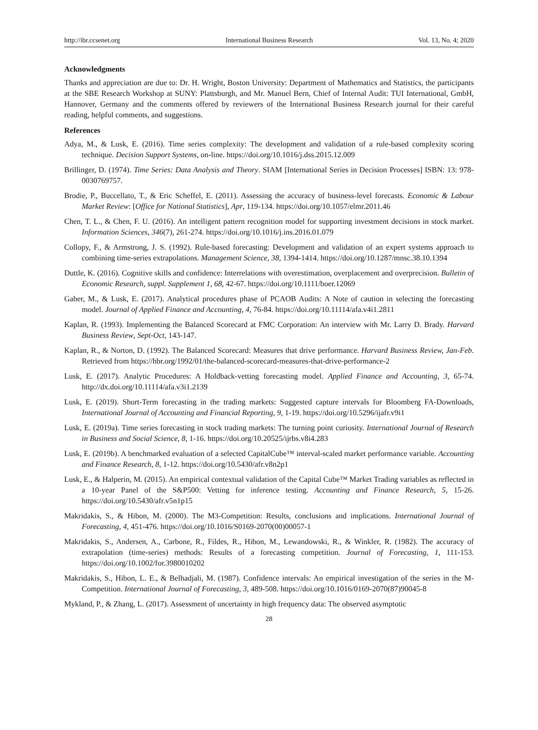http://ibr.ccsenet.org International Business Research Vol. 13, No. 4; 2020
Acknowledgments
Thanks and appreciation are due to: Dr. H. Wright, Boston University: Department of Mathematics and Statistics, the participants at the SBE Research Workshop at SUNY: Plattsburgh, and Mr. Manuel Bern, Chief of Internal Audit: TUI International, GmbH, Hannover, Germany and the comments offered by reviewers of the International Business Research journal for their careful reading, helpful comments, and suggestions.
References
Adya, M., & Lusk, E. (2016). Time series complexity: The development and validation of a rule-based complexity scoring technique. Decision Support Systems, on-line. https://doi.org/10.1016/j.dss.2015.12.009
Brillinger, D. (1974). Time Series: Data Analysis and Theory. SIAM [International Series in Decision Processes] ISBN: 13: 978-0030769757.
Brodie, P., Buccellato, T., & Eric Scheffel, E. (2011). Assessing the accuracy of business-level forecasts. Economic & Labour Market Review: [Office for National Statistics], Apr, 119-134. https://doi.org/10.1057/elmr.2011.46
Chen, T. L., & Chen, F. U. (2016). An intelligent pattern recognition model for supporting investment decisions in stock market. Information Sciences, 346(7), 261-274. https://doi.org/10.1016/j.ins.2016.01.079
Collopy, F., & Armstrong, J. S. (1992). Rule-based forecasting: Development and validation of an expert systems approach to combining time-series extrapolations. Management Science, 38, 1394-1414. https://doi.org/10.1287/mnsc.38.10.1394
Duttle, K. (2016). Cognitive skills and confidence: Interrelations with overestimation, overplacement and overprecision. Bulletin of Economic Research, suppl. Supplement 1, 68, 42-67. https://doi.org/10.1111/boer.12069
Gaber, M., & Lusk, E. (2017). Analytical procedures phase of PCAOB Audits: A Note of caution in selecting the forecasting model. Journal of Applied Finance and Accounting, 4, 76-84. https://doi.org/10.11114/afa.v4i1.2811
Kaplan, R. (1993). Implementing the Balanced Scorecard at FMC Corporation: An interview with Mr. Larry D. Brady. Harvard Business Review, Sept-Oct, 143-147.
Kaplan, R., & Norton, D. (1992). The Balanced Scorecard: Measures that drive performance. Harvard Business Review, Jan-Feb. Retrieved from https://hbr.org/1992/01/the-balanced-scorecard-measures-that-drive-performance-2
Lusk, E. (2017). Analytic Procedures: A Holdback-vetting forecasting model. Applied Finance and Accounting, 3, 65-74. http://dx.doi.org/10.11114/afa.v3i1.2139
Lusk, E. (2019). Short-Term forecasting in the trading markets: Suggested capture intervals for Bloomberg FA-Downloads, International Journal of Accounting and Financial Reporting, 9, 1-19. https://doi.org/10.5296/ijafr.v9i1
Lusk, E. (2019a). Time series forecasting in stock trading markets: The turning point curiosity. International Journal of Research in Business and Social Science, 8, 1-16. https://doi.org/10.20525/ijrbs.v8i4.283
Lusk, E. (2019b). A benchmarked evaluation of a selected CapitalCube™ interval-scaled market performance variable. Accounting and Finance Research, 8, 1-12. https://doi.org/10.5430/afr.v8n2p1
Lusk, E., & Halperin, M. (2015). An empirical contextual validation of the Capital Cube™ Market Trading variables as reflected in a 10-year Panel of the S&P500: Vetting for inference testing. Accounting and Finance Research, 5, 15-26. https://doi.org/10.5430/afr.v5n1p15
Makridakis, S., & Hibon, M. (2000). The M3-Competition: Results, conclusions and implications. International Journal of Forecasting, 4, 451-476. https://doi.org/10.1016/S0169-2070(00)00057-1
Makridakis, S., Andersen, A., Carbone, R., Fildes, R., Hibon, M., Lewandowski, R., & Winkler, R. (1982). The accuracy of extrapolation (time-series) methods: Results of a forecasting competition. Journal of Forecasting, 1, 111-153. https://doi.org/10.1002/for.3980010202
Makridakis, S., Hibon, L. E., & Belhadjali, M. (1987). Confidence intervals: An empirical investigation of the series in the M-Competition. International Journal of Forecasting, 3, 489-508. https://doi.org/10.1016/0169-2070(87)90045-8
Mykland, P., & Zhang, L. (2017). Assessment of uncertainty in high frequency data: The observed asymptotic
28